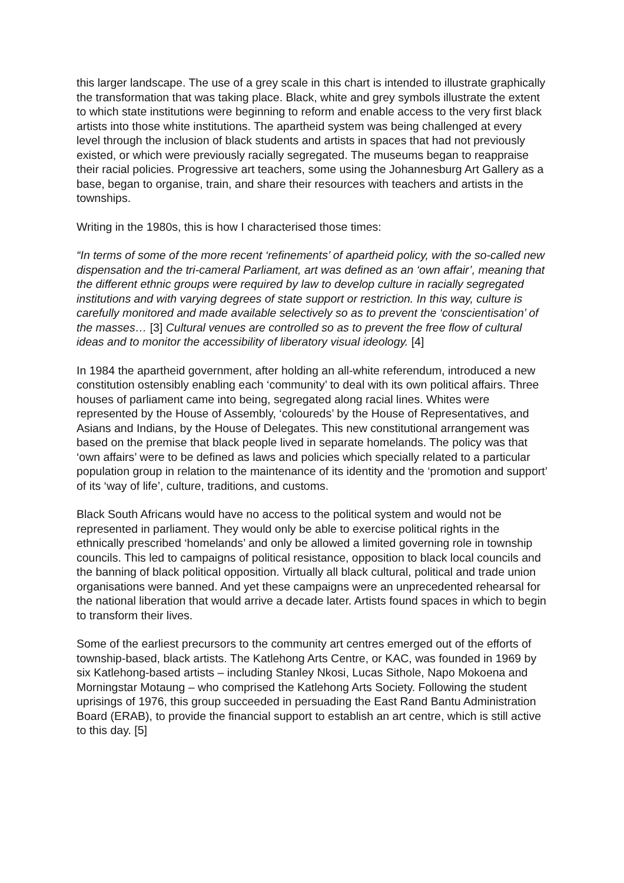this larger landscape. The use of a grey scale in this chart is intended to illustrate graphically the transformation that was taking place. Black, white and grey symbols illustrate the extent to which state institutions were beginning to reform and enable access to the very first black artists into those white institutions. The apartheid system was being challenged at every level through the inclusion of black students and artists in spaces that had not previously existed, or which were previously racially segregated. The museums began to reappraise their racial policies. Progressive art teachers, some using the Johannesburg Art Gallery as a base, began to organise, train, and share their resources with teachers and artists in the townships.
Writing in the 1980s, this is how I characterised those times:
“In terms of some of the more recent ‘refinements’ of apartheid policy, with the so-called new dispensation and the tri-cameral Parliament, art was defined as an ‘own affair’, meaning that the different ethnic groups were required by law to develop culture in racially segregated institutions and with varying degrees of state support or restriction. In this way, culture is carefully monitored and made available selectively so as to prevent the ‘conscientisation’ of the masses… [3] Cultural venues are controlled so as to prevent the free flow of cultural ideas and to monitor the accessibility of liberatory visual ideology. [4]
In 1984 the apartheid government, after holding an all-white referendum, introduced a new constitution ostensibly enabling each ‘community’ to deal with its own political affairs. Three houses of parliament came into being, segregated along racial lines. Whites were represented by the House of Assembly, ‘coloureds’ by the House of Representatives, and Asians and Indians, by the House of Delegates. This new constitutional arrangement was based on the premise that black people lived in separate homelands. The policy was that ‘own affairs’ were to be defined as laws and policies which specially related to a particular population group in relation to the maintenance of its identity and the ‘promotion and support’ of its ‘way of life’, culture, traditions, and customs.
Black South Africans would have no access to the political system and would not be represented in parliament. They would only be able to exercise political rights in the ethnically prescribed ‘homelands’ and only be allowed a limited governing role in township councils. This led to campaigns of political resistance, opposition to black local councils and the banning of black political opposition. Virtually all black cultural, political and trade union organisations were banned. And yet these campaigns were an unprecedented rehearsal for the national liberation that would arrive a decade later. Artists found spaces in which to begin to transform their lives.
Some of the earliest precursors to the community art centres emerged out of the efforts of township-based, black artists. The Katlehong Arts Centre, or KAC, was founded in 1969 by six Katlehong-based artists – including Stanley Nkosi, Lucas Sithole, Napo Mokoena and Morningstar Motaung – who comprised the Katlehong Arts Society. Following the student uprisings of 1976, this group succeeded in persuading the East Rand Bantu Administration Board (ERAB), to provide the financial support to establish an art centre, which is still active to this day. [5]